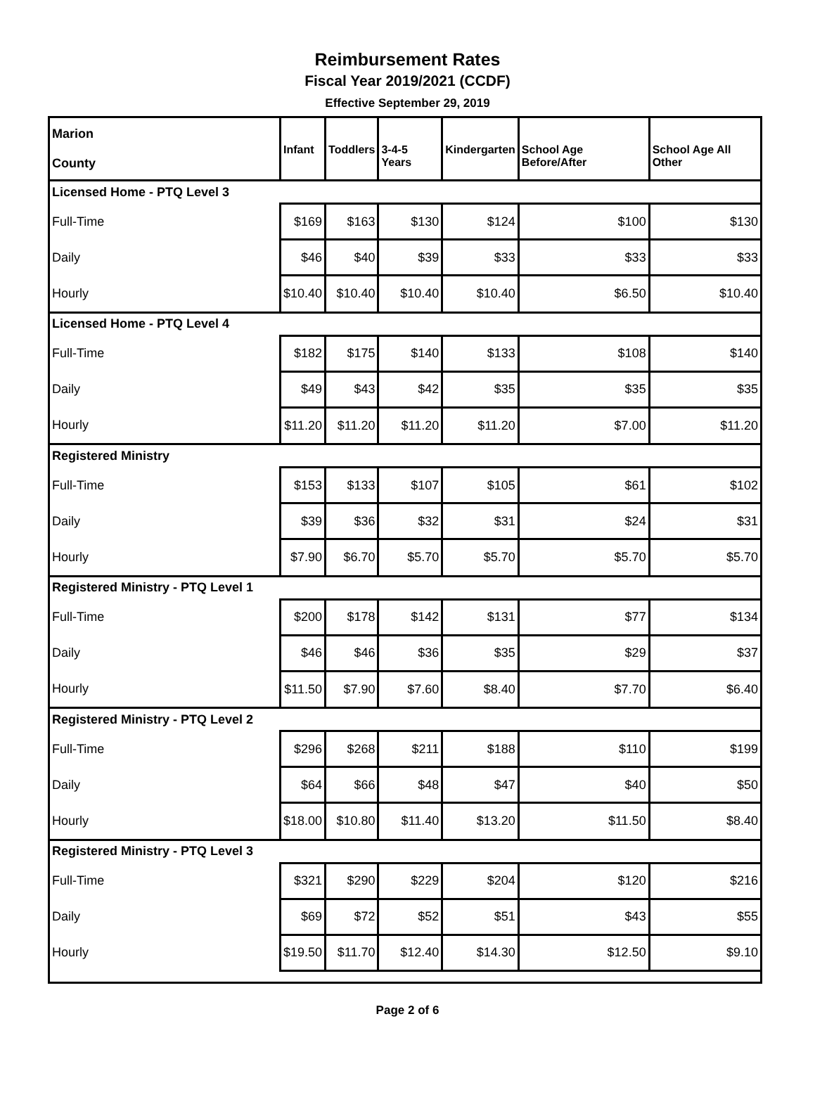Reimbursement Rates
Fiscal Year 2019/2021 (CCDF)
Effective September 29, 2019
| Marion County | Infant | Toddlers | 3-4-5 Years | Kindergarten | School Age Before/After | School Age All Other |
| Licensed Home - PTQ Level 3 | | | | | | |
| Full-Time | $169 | $163 | $130 | $124 | $100 | $130 |
| Daily | $46 | $40 | $39 | $33 | $33 | $33 |
| Hourly | $10.40 | $10.40 | $10.40 | $10.40 | $6.50 | $10.40 |
| Licensed Home - PTQ Level 4 | | | | | | |
| Full-Time | $182 | $175 | $140 | $133 | $108 | $140 |
| Daily | $49 | $43 | $42 | $35 | $35 | $35 |
| Hourly | $11.20 | $11.20 | $11.20 | $11.20 | $7.00 | $11.20 |
| Registered Ministry | | | | | | |
| Full-Time | $153 | $133 | $107 | $105 | $61 | $102 |
| Daily | $39 | $36 | $32 | $31 | $24 | $31 |
| Hourly | $7.90 | $6.70 | $5.70 | $5.70 | $5.70 | $5.70 |
| Registered Ministry - PTQ Level 1 | | | | | | |
| Full-Time | $200 | $178 | $142 | $131 | $77 | $134 |
| Daily | $46 | $46 | $36 | $35 | $29 | $37 |
| Hourly | $11.50 | $7.90 | $7.60 | $8.40 | $7.70 | $6.40 |
| Registered Ministry - PTQ Level 2 | | | | | | |
| Full-Time | $296 | $268 | $211 | $188 | $110 | $199 |
| Daily | $64 | $66 | $48 | $47 | $40 | $50 |
| Hourly | $18.00 | $10.80 | $11.40 | $13.20 | $11.50 | $8.40 |
| Registered Ministry - PTQ Level 3 | | | | | | |
| Full-Time | $321 | $290 | $229 | $204 | $120 | $216 |
| Daily | $69 | $72 | $52 | $51 | $43 | $55 |
| Hourly | $19.50 | $11.70 | $12.40 | $14.30 | $12.50 | $9.10 |
Page 2 of 6